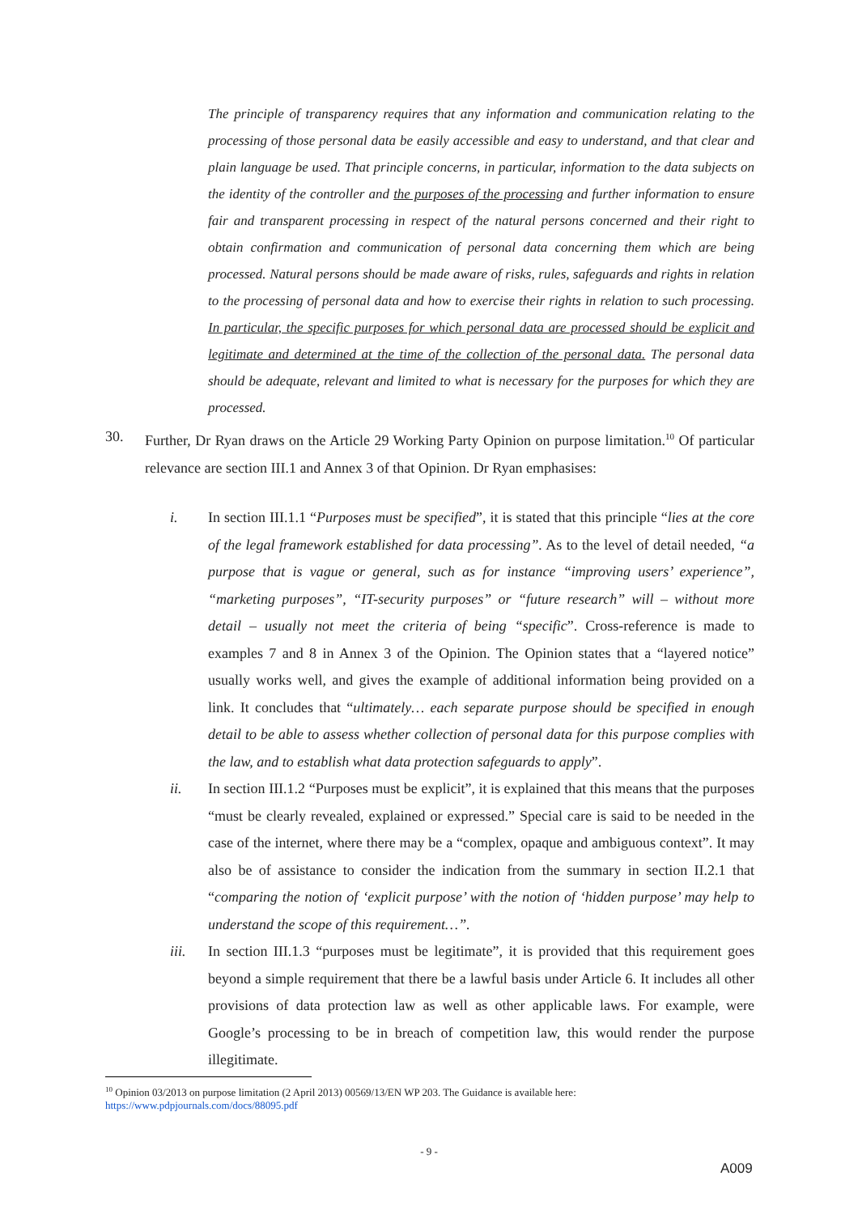The principle of transparency requires that any information and communication relating to the processing of those personal data be easily accessible and easy to understand, and that clear and plain language be used. That principle concerns, in particular, information to the data subjects on the identity of the controller and the purposes of the processing and further information to ensure fair and transparent processing in respect of the natural persons concerned and their right to obtain confirmation and communication of personal data concerning them which are being processed. Natural persons should be made aware of risks, rules, safeguards and rights in relation to the processing of personal data and how to exercise their rights in relation to such processing. In particular, the specific purposes for which personal data are processed should be explicit and legitimate and determined at the time of the collection of the personal data. The personal data should be adequate, relevant and limited to what is necessary for the purposes for which they are processed.
30.
Further, Dr Ryan draws on the Article 29 Working Party Opinion on purpose limitation.<sup>10</sup> Of particular relevance are section III.1 and Annex 3 of that Opinion. Dr Ryan emphasises:
i. In section III.1.1 “Purposes must be specified”, it is stated that this principle “lies at the core of the legal framework established for data processing”. As to the level of detail needed, “a purpose that is vague or general, such as for instance “improving users’ experience”, “marketing purposes”, “IT-security purposes” or “future research” will – without more detail – usually not meet the criteria of being “specific”. Cross-reference is made to examples 7 and 8 in Annex 3 of the Opinion. The Opinion states that a “layered notice” usually works well, and gives the example of additional information being provided on a link. It concludes that “ultimately… each separate purpose should be specified in enough detail to be able to assess whether collection of personal data for this purpose complies with the law, and to establish what data protection safeguards to apply”.
ii. In section III.1.2 “Purposes must be explicit”, it is explained that this means that the purposes “must be clearly revealed, explained or expressed.” Special care is said to be needed in the case of the internet, where there may be a “complex, opaque and ambiguous context”. It may also be of assistance to consider the indication from the summary in section II.2.1 that “comparing the notion of ‘explicit purpose’ with the notion of ‘hidden purpose’ may help to understand the scope of this requirement…”.
iii. In section III.1.3 “purposes must be legitimate”, it is provided that this requirement goes beyond a simple requirement that there be a lawful basis under Article 6. It includes all other provisions of data protection law as well as other applicable laws. For example, were Google’s processing to be in breach of competition law, this would render the purpose illegitimate.
<sup>10</sup> Opinion 03/2013 on purpose limitation (2 April 2013) 00569/13/EN WP 203. The Guidance is available here:
https://www.pdpjournals.com/docs/88095.pdf
- 9 -
A009